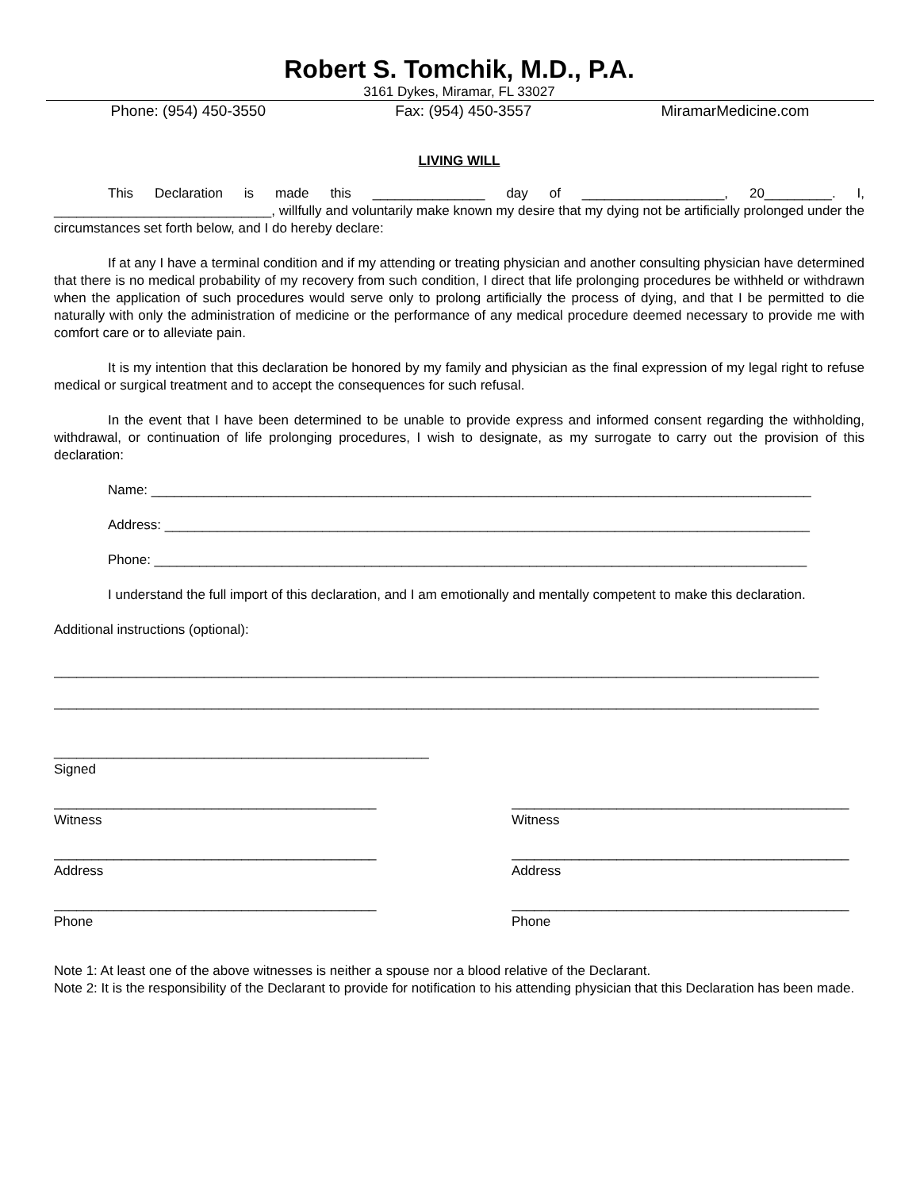Robert S. Tomchik, M.D., P.A.
3161 Dykes, Miramar, FL 33027
Phone: (954) 450-3550 Fax: (954) 450-3557 MiramarMedicine.com
LIVING WILL
This Declaration is made this _______________ day of ___________________, 20_________. I, _____________________________, willfully and voluntarily make known my desire that my dying not be artificially prolonged under the circumstances set forth below, and I do hereby declare:
If at any I have a terminal condition and if my attending or treating physician and another consulting physician have determined that there is no medical probability of my recovery from such condition, I direct that life prolonging procedures be withheld or withdrawn when the application of such procedures would serve only to prolong artificially the process of dying, and that I be permitted to die naturally with only the administration of medicine or the performance of any medical procedure deemed necessary to provide me with comfort care or to alleviate pain.
It is my intention that this declaration be honored by my family and physician as the final expression of my legal right to refuse medical or surgical treatment and to accept the consequences for such refusal.
In the event that I have been determined to be unable to provide express and informed consent regarding the withholding, withdrawal, or continuation of life prolonging procedures, I wish to designate, as my surrogate to carry out the provision of this declaration:
Name: ________________________________________________________________________________________
Address: ______________________________________________________________________________________
Phone: _______________________________________________________________________________________
I understand the full import of this declaration, and I am emotionally and mentally competent to make this declaration.
Additional instructions (optional):
______________________________________________________________________________________________________
______________________________________________________________________________________________________
__________________________________________________
Signed
___________________________________________
Witness
_____________________________________________
Witness
___________________________________________
Address
_____________________________________________
Address
___________________________________________
Phone
_____________________________________________
Phone
Note 1: At least one of the above witnesses is neither a spouse nor a blood relative of the Declarant.
Note 2: It is the responsibility of the Declarant to provide for notification to his attending physician that this Declaration has been made.